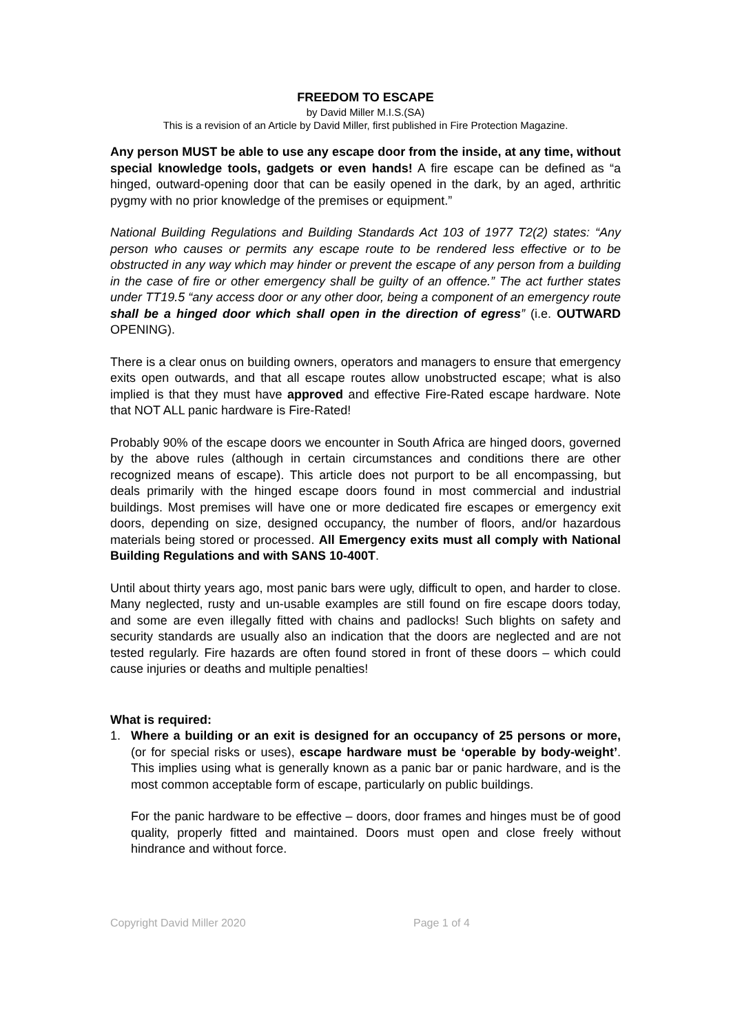FREEDOM TO ESCAPE
by David Miller M.I.S.(SA)
This is a revision of an Article by David Miller, first published in Fire Protection Magazine.
Any person MUST be able to use any escape door from the inside, at any time, without special knowledge tools, gadgets or even hands! A fire escape can be defined as “a hinged, outward-opening door that can be easily opened in the dark, by an aged, arthritic pygmy with no prior knowledge of the premises or equipment.”
National Building Regulations and Building Standards Act 103 of 1977 T2(2) states: “Any person who causes or permits any escape route to be rendered less effective or to be obstructed in any way which may hinder or prevent the escape of any person from a building in the case of fire or other emergency shall be guilty of an offence.” The act further states under TT19.5 “any access door or any other door, being a component of an emergency route shall be a hinged door which shall open in the direction of egress” (i.e. OUTWARD OPENING).
There is a clear onus on building owners, operators and managers to ensure that emergency exits open outwards, and that all escape routes allow unobstructed escape; what is also implied is that they must have approved and effective Fire-Rated escape hardware. Note that NOT ALL panic hardware is Fire-Rated!
Probably 90% of the escape doors we encounter in South Africa are hinged doors, governed by the above rules (although in certain circumstances and conditions there are other recognized means of escape). This article does not purport to be all encompassing, but deals primarily with the hinged escape doors found in most commercial and industrial buildings. Most premises will have one or more dedicated fire escapes or emergency exit doors, depending on size, designed occupancy, the number of floors, and/or hazardous materials being stored or processed. All Emergency exits must all comply with National Building Regulations and with SANS 10-400T.
Until about thirty years ago, most panic bars were ugly, difficult to open, and harder to close. Many neglected, rusty and un-usable examples are still found on fire escape doors today, and some are even illegally fitted with chains and padlocks! Such blights on safety and security standards are usually also an indication that the doors are neglected and are not tested regularly. Fire hazards are often found stored in front of these doors – which could cause injuries or deaths and multiple penalties!
What is required:
1. Where a building or an exit is designed for an occupancy of 25 persons or more, (or for special risks or uses), escape hardware must be ‘operable by body-weight’. This implies using what is generally known as a panic bar or panic hardware, and is the most common acceptable form of escape, particularly on public buildings.
For the panic hardware to be effective – doors, door frames and hinges must be of good quality, properly fitted and maintained. Doors must open and close freely without hindrance and without force.
Copyright David Miller 2020 Page 1 of 4